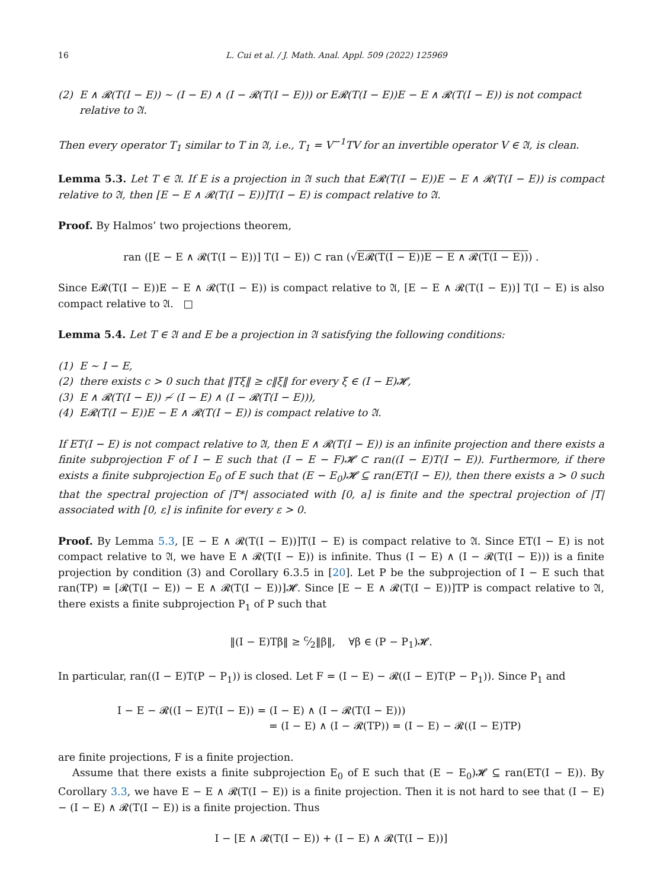16 L. Cui et al. / J. Math. Anal. Appl. 509 (2022) 125969
(2) E ∧ 𝓡(T(I − E)) ∼ (I − E) ∧ (I − 𝓡(T(I − E))) or E𝓡(T(I − E))E − E ∧ 𝓡(T(I − E)) is not compact relative to 𝔄.
Then every operator T<sub>1</sub> similar to T in 𝔄, i.e., T<sub>1</sub> = V<sup>−1</sup>TV for an invertible operator V ∈ 𝔄, is clean.
Lemma 5.3. Let T ∈ 𝔄. If E is a projection in 𝔄 such that E𝓡(T(I − E))E − E ∧ 𝓡(T(I − E)) is compact relative to 𝔄, then [E − E ∧ 𝓡(T(I − E))]T(I − E) is compact relative to 𝔄.
Proof. By Halmos’ two projections theorem,
ran ([E − E ∧ 𝓡(T(I − E))] T(I − E)) ⊂ ran (√E𝓡(T(I − E))E − E ∧ 𝓡(T(I − E))) .
Since E𝓡(T(I − E))E − E ∧ 𝓡(T(I − E)) is compact relative to 𝔄, [E − E ∧ 𝓡(T(I − E))] T(I − E) is also compact relative to 𝔄. □
Lemma 5.4. Let T ∈ 𝔄 and E be a projection in 𝔄 satisfying the following conditions:
(1) E ∼ I − E,
(2) there exists c > 0 such that ‖Tξ‖ ≥ c‖ξ‖ for every ξ ∈ (I − E)𝓗,
(3) E ∧ 𝓡(T(I − E)) ≁ (I − E) ∧ (I − 𝓡(T(I − E))),
(4) E𝓡(T(I − E))E − E ∧ 𝓡(T(I − E)) is compact relative to 𝔄.
If ET(I − E) is not compact relative to 𝔄, then E ∧ 𝓡(T(I − E)) is an infinite projection and there exists a finite subprojection F of I − E such that (I − E − F)𝓗 ⊂ ran((I − E)T(I − E)). Furthermore, if there exists a finite subprojection E<sub>0</sub> of E such that (E − E<sub>0</sub>)𝓗 ⊆ ran(ET(I − E)), then there exists a > 0 such that the spectral projection of |T*| associated with [0, a] is finite and the spectral projection of |T| associated with [0, ε] is infinite for every ε > 0.
Proof. By Lemma 5.3, [E − E ∧ 𝓡(T(I − E))]T(I − E) is compact relative to 𝔄. Since ET(I − E) is not compact relative to 𝔄, we have E ∧ 𝓡(T(I − E)) is infinite. Thus (I − E) ∧ (I − 𝓡(T(I − E))) is a finite projection by condition (3) and Corollary 6.3.5 in [20]. Let P be the subprojection of I − E such that ran(TP) = [𝓡(T(I − E)) − E ∧ 𝓡(T(I − E))]𝓗. Since [E − E ∧ 𝓡(T(I − E))]TP is compact relative to 𝔄, there exists a finite subprojection P<sub>1</sub> of P such that
‖(I − E)Tβ‖ ≥ c⁄2‖β‖, ∀β ∈ (P − P<sub>1</sub>)𝓗.
In particular, ran((I − E)T(P − P<sub>1</sub>)) is closed. Let F = (I − E) − 𝓡((I − E)T(P − P<sub>1</sub>)). Since P<sub>1</sub> and
I − E − 𝓡((I − E)T(I − E)) = (I − E) ∧ (I − 𝓡(T(I − E)))
= (I − E) ∧ (I − 𝓡(TP)) = (I − E) − 𝓡((I − E)TP)
are finite projections, F is a finite projection.
Assume that there exists a finite subprojection E<sub>0</sub> of E such that (E − E<sub>0</sub>)𝓗 ⊆ ran(ET(I − E)). By Corollary 3.3, we have E − E ∧ 𝓡(T(I − E)) is a finite projection. Then it is not hard to see that (I − E) − (I − E) ∧ 𝓡(T(I − E)) is a finite projection. Thus
I − [E ∧ 𝓡(T(I − E)) + (I − E) ∧ 𝓡(T(I − E))]